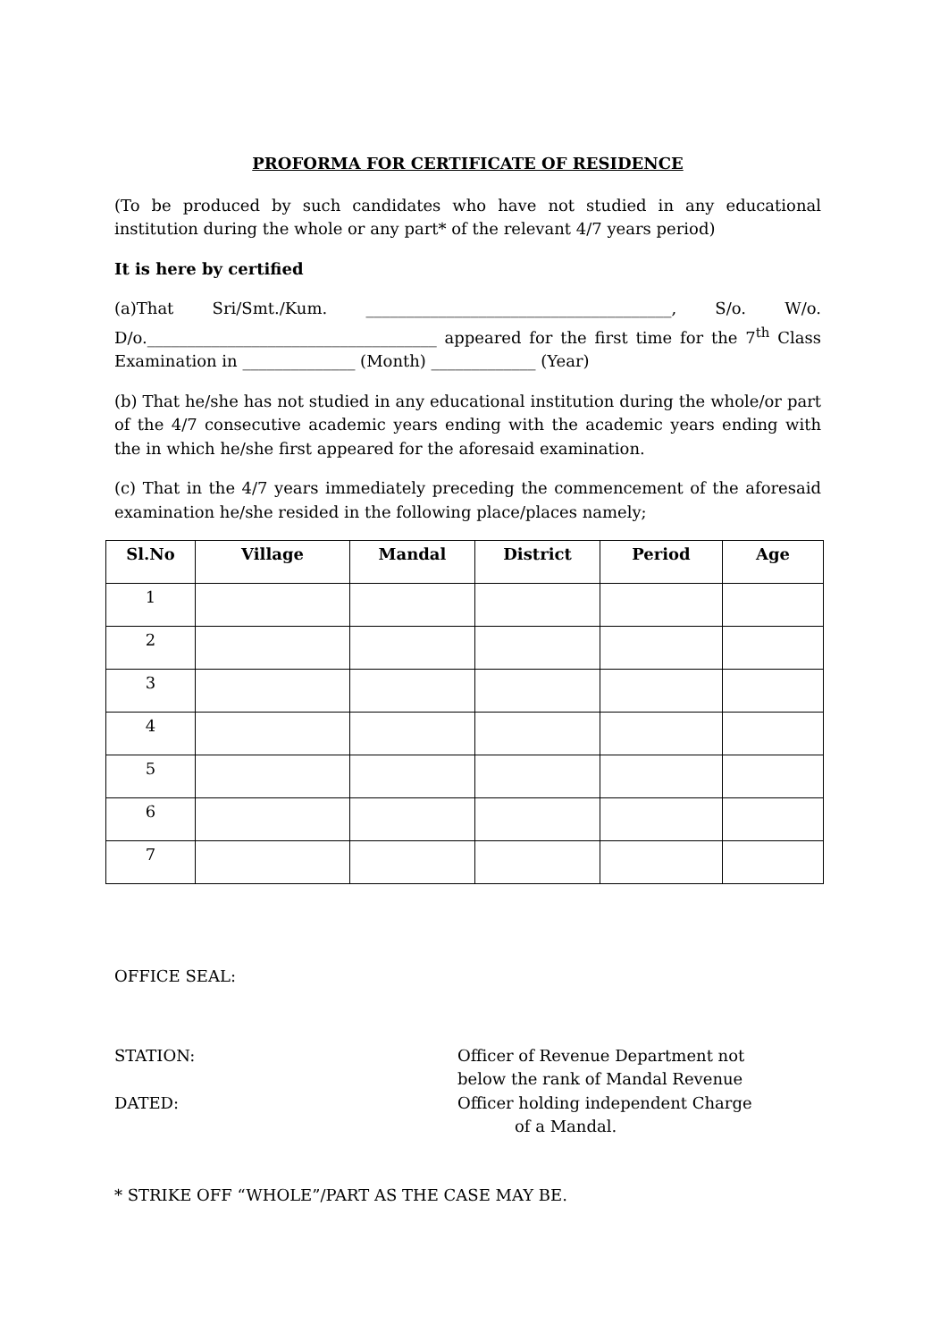PROFORMA FOR CERTIFICATE OF RESIDENCE
(To be produced by such candidates who have not studied in any educational institution during the whole or any part* of the relevant 4/7 years period)
It is here by certified
(a)That Sri/Smt./Kum. ______________________________________, S/o. W/o. D/o.____________________________________ appeared for the first time for the 7<sup>th</sup> Class Examination in ______________ (Month) _____________ (Year)
(b) That he/she has not studied in any educational institution during the whole/or part of the 4/7 consecutive academic years ending with the academic years ending with the in which he/she first appeared for the aforesaid examination.
(c) That in the 4/7 years immediately preceding the commencement of the aforesaid examination he/she resided in the following place/places namely;
| Sl.No | Village | Mandal | District | Period | Age |
| --- | --- | --- | --- | --- | --- |
| 1 | | | | | |
| 2 | | | | | |
| 3 | | | | | |
| 4 | | | | | |
| 5 | | | | | |
| 6 | | | | | |
| 7 | | | | | |
OFFICE SEAL:
STATION:
DATED:
Officer of Revenue Department not
below the rank of Mandal Revenue
Officer holding independent Charge
of a Mandal.
* STRIKE OFF “WHOLE”/PART AS THE CASE MAY BE.